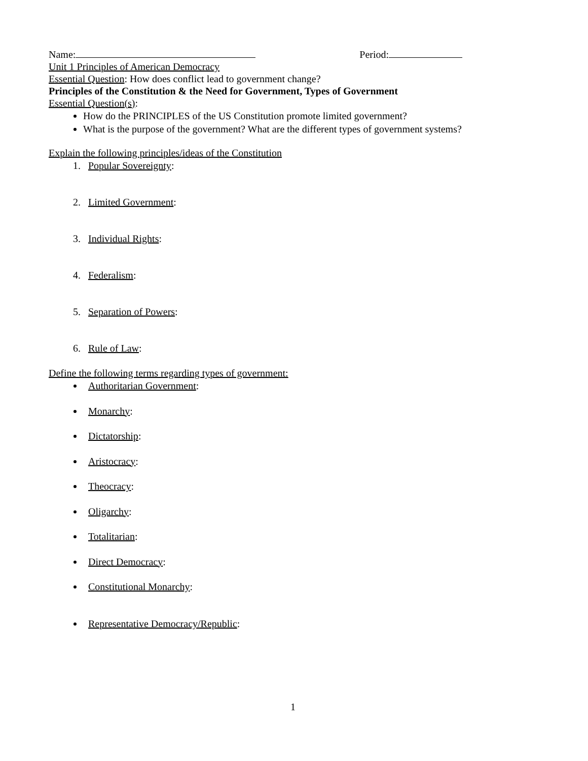Name: Period:
Unit 1 Principles of American Democracy
Essential Question: How does conflict lead to government change?
Principles of the Constitution & the Need for Government, Types of Government
Essential Question(s):
How do the PRINCIPLES of the US Constitution promote limited government?
What is the purpose of the government? What are the different types of government systems?
Explain the following principles/ideas of the Constitution
1. Popular Sovereignty:
2. Limited Government:
3. Individual Rights:
4. Federalism:
5. Separation of Powers:
6. Rule of Law:
Define the following terms regarding types of government:
Authoritarian Government:
Monarchy:
Dictatorship:
Aristocracy:
Theocracy:
Oligarchy:
Totalitarian:
Direct Democracy:
Constitutional Monarchy:
Representative Democracy/Republic:
1